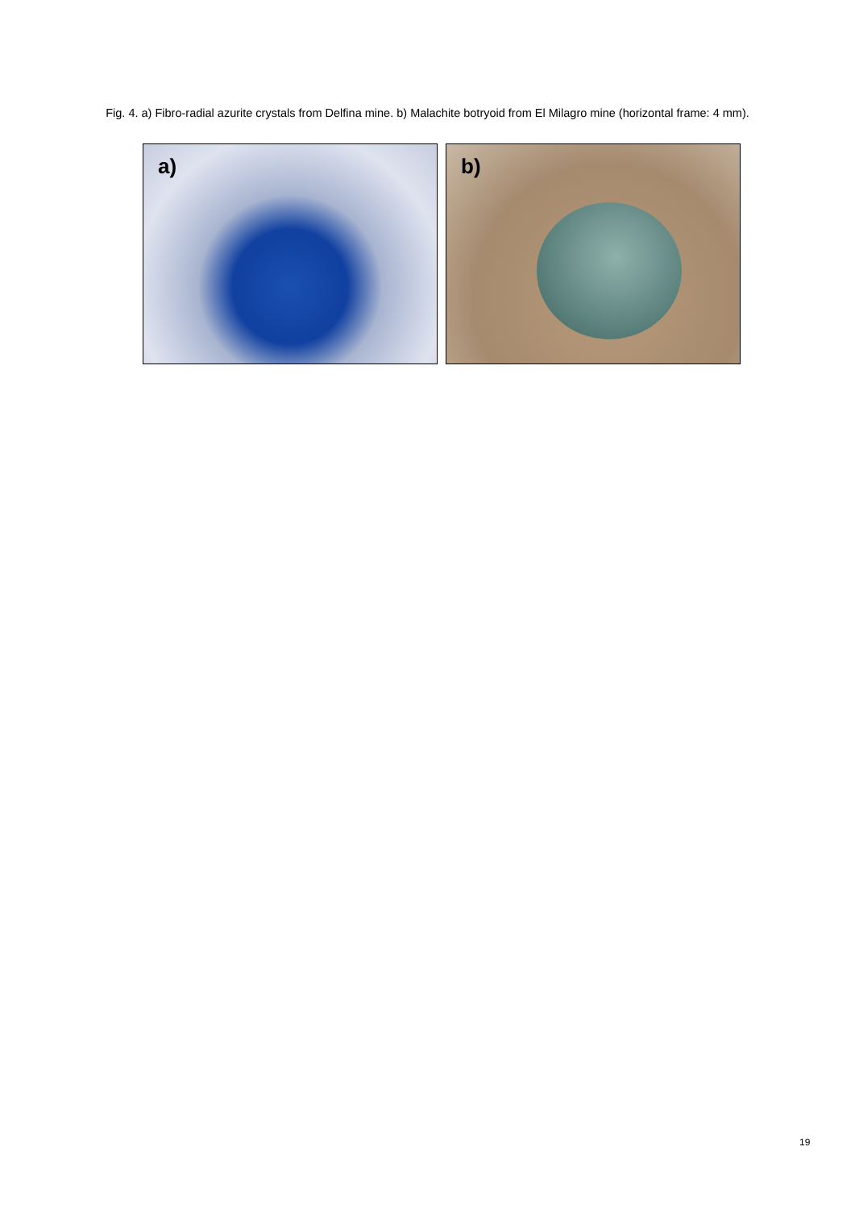Fig. 4. a) Fibro-radial azurite crystals from Delfina mine. b) Malachite botryoid from El Milagro mine (horizontal frame: 4 mm).
a)
b)
19